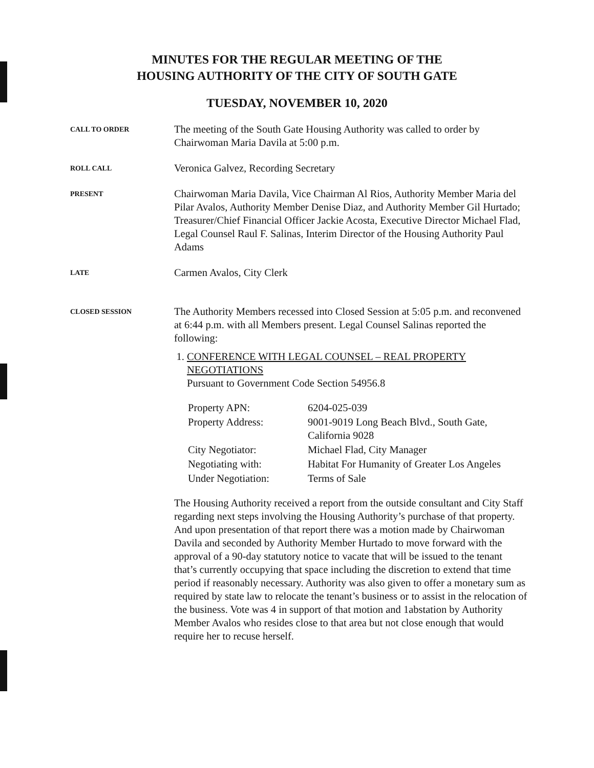MINUTES FOR THE REGULAR MEETING OF THE
HOUSING AUTHORITY OF THE CITY OF SOUTH GATE
TUESDAY, NOVEMBER 10, 2020
CALL TO ORDER
The meeting of the South Gate Housing Authority was called to order by Chairwoman Maria Davila at 5:00 p.m.
ROLL CALL
Veronica Galvez, Recording Secretary
PRESENT
Chairwoman Maria Davila, Vice Chairman Al Rios, Authority Member Maria del Pilar Avalos, Authority Member Denise Diaz, and Authority Member Gil Hurtado; Treasurer/Chief Financial Officer Jackie Acosta, Executive Director Michael Flad, Legal Counsel Raul F. Salinas, Interim Director of the Housing Authority Paul Adams
LATE
Carmen Avalos, City Clerk
CLOSED SESSION
The Authority Members recessed into Closed Session at 5:05 p.m. and reconvened at 6:44 p.m. with all Members present. Legal Counsel Salinas reported the following:
1. CONFERENCE WITH LEGAL COUNSEL – REAL PROPERTY NEGOTIATIONS
Pursuant to Government Code Section 54956.8
| Property APN: | 6204-025-039 |
| Property Address: | 9001-9019 Long Beach Blvd., South Gate, California 9028 |
| City Negotiator: | Michael Flad, City Manager |
| Negotiating with: | Habitat For Humanity of Greater Los Angeles |
| Under Negotiation: | Terms of Sale |
The Housing Authority received a report from the outside consultant and City Staff regarding next steps involving the Housing Authority’s purchase of that property. And upon presentation of that report there was a motion made by Chairwoman Davila and seconded by Authority Member Hurtado to move forward with the approval of a 90-day statutory notice to vacate that will be issued to the tenant that’s currently occupying that space including the discretion to extend that time period if reasonably necessary. Authority was also given to offer a monetary sum as required by state law to relocate the tenant’s business or to assist in the relocation of the business. Vote was 4 in support of that motion and 1abstation by Authority Member Avalos who resides close to that area but not close enough that would require her to recuse herself.